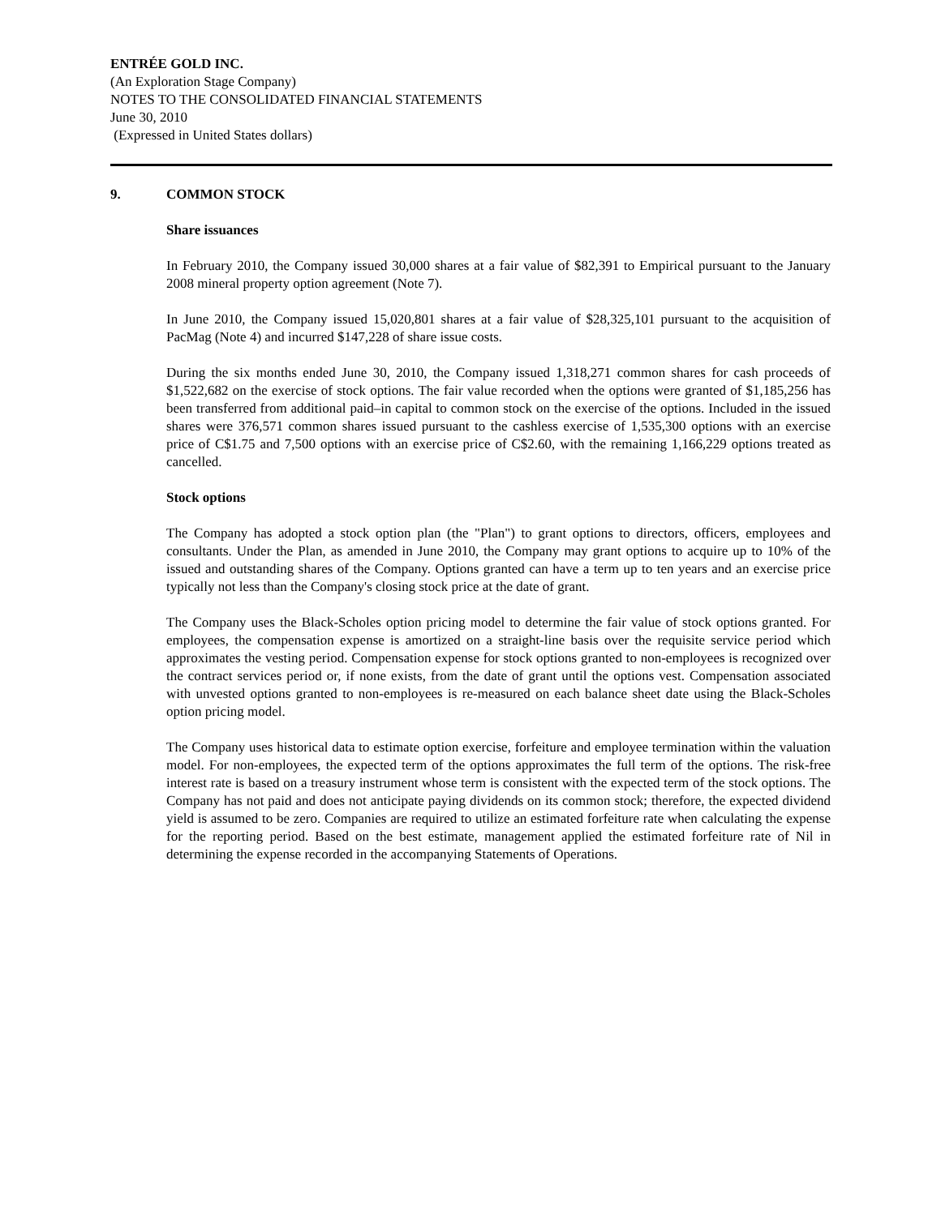ENTRÉE GOLD INC.
(An Exploration Stage Company)
NOTES TO THE CONSOLIDATED FINANCIAL STATEMENTS
June 30, 2010
(Expressed in United States dollars)
9. COMMON STOCK
Share issuances
In February 2010, the Company issued 30,000 shares at a fair value of $82,391 to Empirical pursuant to the January 2008 mineral property option agreement (Note 7).
In June 2010, the Company issued 15,020,801 shares at a fair value of $28,325,101 pursuant to the acquisition of PacMag (Note 4) and incurred $147,228 of share issue costs.
During the six months ended June 30, 2010, the Company issued 1,318,271 common shares for cash proceeds of $1,522,682 on the exercise of stock options. The fair value recorded when the options were granted of $1,185,256 has been transferred from additional paid–in capital to common stock on the exercise of the options. Included in the issued shares were 376,571 common shares issued pursuant to the cashless exercise of 1,535,300 options with an exercise price of C$1.75 and 7,500 options with an exercise price of C$2.60, with the remaining 1,166,229 options treated as cancelled.
Stock options
The Company has adopted a stock option plan (the "Plan") to grant options to directors, officers, employees and consultants. Under the Plan, as amended in June 2010, the Company may grant options to acquire up to 10% of the issued and outstanding shares of the Company. Options granted can have a term up to ten years and an exercise price typically not less than the Company's closing stock price at the date of grant.
The Company uses the Black-Scholes option pricing model to determine the fair value of stock options granted. For employees, the compensation expense is amortized on a straight-line basis over the requisite service period which approximates the vesting period. Compensation expense for stock options granted to non-employees is recognized over the contract services period or, if none exists, from the date of grant until the options vest. Compensation associated with unvested options granted to non-employees is re-measured on each balance sheet date using the Black-Scholes option pricing model.
The Company uses historical data to estimate option exercise, forfeiture and employee termination within the valuation model. For non-employees, the expected term of the options approximates the full term of the options. The risk-free interest rate is based on a treasury instrument whose term is consistent with the expected term of the stock options. The Company has not paid and does not anticipate paying dividends on its common stock; therefore, the expected dividend yield is assumed to be zero. Companies are required to utilize an estimated forfeiture rate when calculating the expense for the reporting period. Based on the best estimate, management applied the estimated forfeiture rate of Nil in determining the expense recorded in the accompanying Statements of Operations.